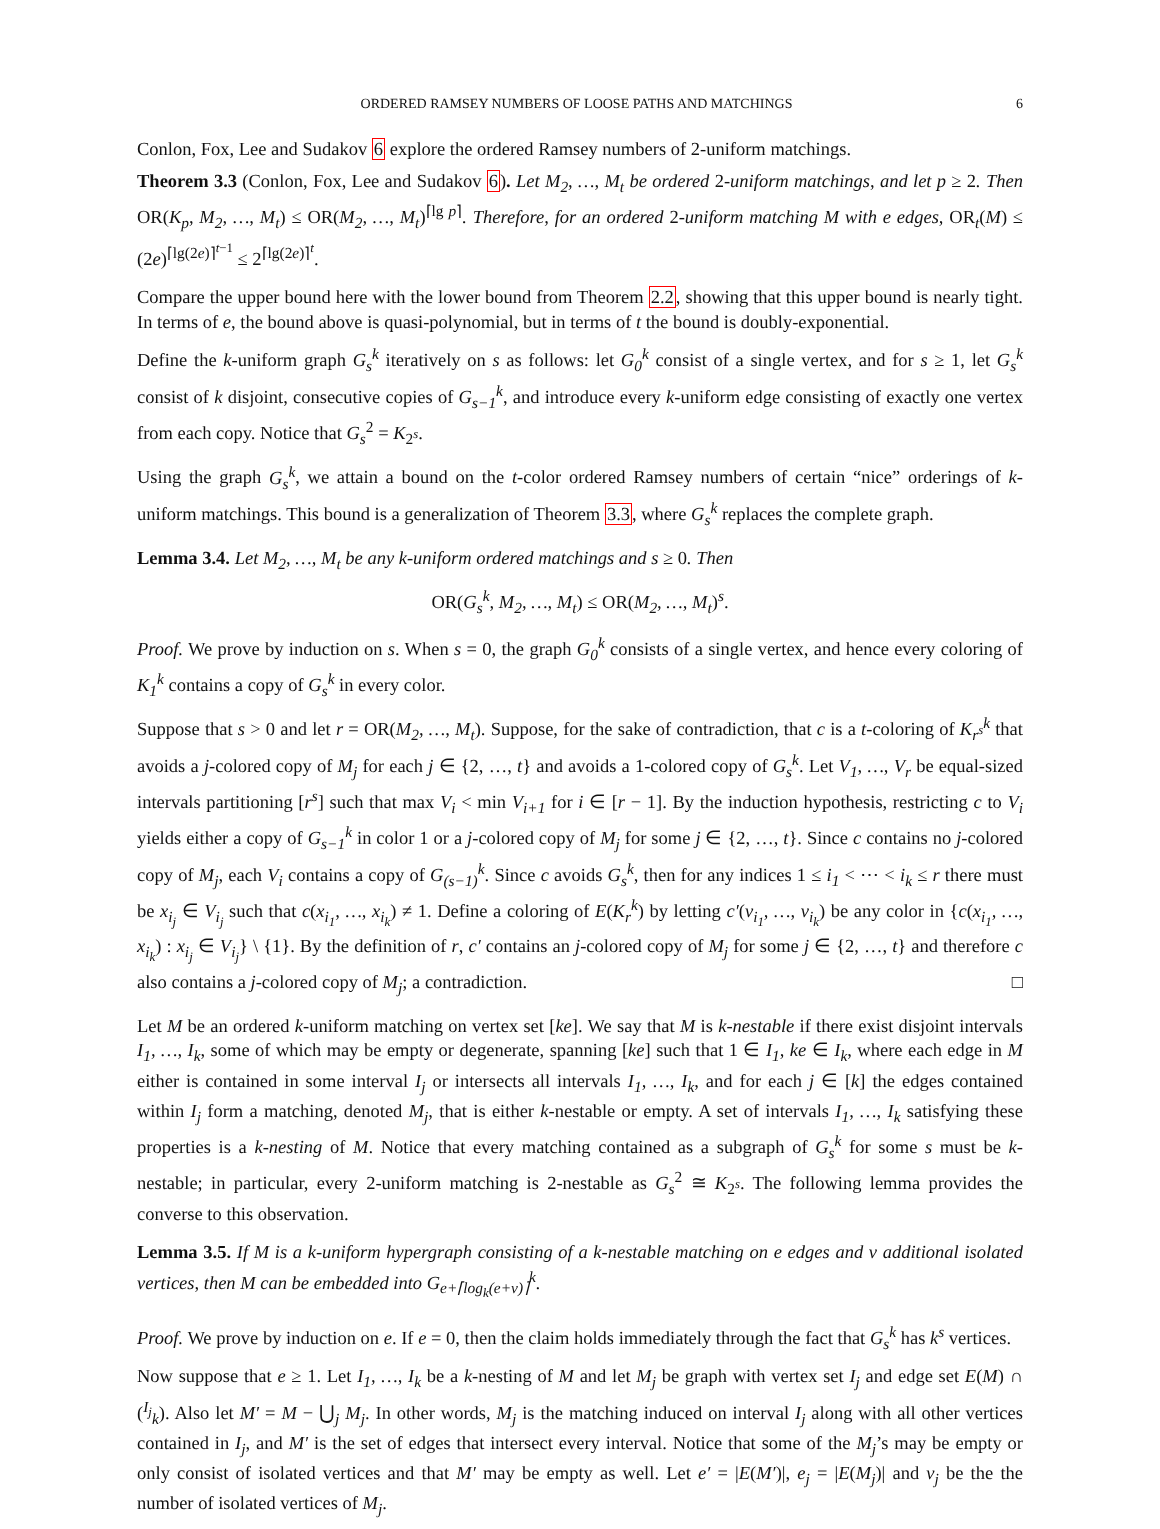ORDERED RAMSEY NUMBERS OF LOOSE PATHS AND MATCHINGS 6
Conlon, Fox, Lee and Sudakov 6 explore the ordered Ramsey numbers of 2-uniform matchings.
Theorem 3.3 (Conlon, Fox, Lee and Sudakov 6). Let M<sub>2</sub>, …, M<sub>t</sub> be ordered 2-uniform matchings, and let p ≥ 2. Then OR(K<sub>p</sub>, M<sub>2</sub>, …, M<sub>t</sub>) ≤ OR(M<sub>2</sub>, …, M<sub>t</sub>)<sup>⌈lg p⌉</sup>. Therefore, for an ordered 2-uniform matching M with e edges, OR<sub>t</sub>(M) ≤ (2e)<sup>⌈lg(2e)⌉<sup>t−1</sup></sup> ≤ 2<sup>⌈lg(2e)⌉<sup>t</sup></sup>.
Compare the upper bound here with the lower bound from Theorem 2.2, showing that this upper bound is nearly tight. In terms of e, the bound above is quasi-polynomial, but in terms of t the bound is doubly-exponential.
Define the k-uniform graph G<sub>s</sub><sup>k</sup> iteratively on s as follows: let G<sub>0</sub><sup>k</sup> consist of a single vertex, and for s ≥ 1, let G<sub>s</sub><sup>k</sup> consist of k disjoint, consecutive copies of G<sub>s−1</sub><sup>k</sup>, and introduce every k-uniform edge consisting of exactly one vertex from each copy. Notice that G<sub>s</sub><sup>2</sup> = K<sub>2<sup>s</sup></sub>.
Using the graph G<sub>s</sub><sup>k</sup>, we attain a bound on the t-color ordered Ramsey numbers of certain “nice” orderings of k-uniform matchings. This bound is a generalization of Theorem 3.3, where G<sub>s</sub><sup>k</sup> replaces the complete graph.
Lemma 3.4. Let M<sub>2</sub>, …, M<sub>t</sub> be any k-uniform ordered matchings and s ≥ 0. Then
OR(G<sub>s</sub><sup>k</sup>, M<sub>2</sub>, …, M<sub>t</sub>) ≤ OR(M<sub>2</sub>, …, M<sub>t</sub>)<sup>s</sup>.
Proof. We prove by induction on s. When s = 0, the graph G<sub>0</sub><sup>k</sup> consists of a single vertex, and hence every coloring of K<sub>1</sub><sup>k</sup> contains a copy of G<sub>s</sub><sup>k</sup> in every color.
Suppose that s > 0 and let r = OR(M<sub>2</sub>, …, M<sub>t</sub>). Suppose, for the sake of contradiction, that c is a t-coloring of K<sub>r<sup>s</sup></sub><sup>k</sup> that avoids a j-colored copy of M<sub>j</sub> for each j ∈ {2, …, t} and avoids a 1-colored copy of G<sub>s</sub><sup>k</sup>. Let V<sub>1</sub>, …, V<sub>r</sub> be equal-sized intervals partitioning [r<sup>s</sup>] such that max V<sub>i</sub> < min V<sub>i+1</sub> for i ∈ [r − 1]. By the induction hypothesis, restricting c to V<sub>i</sub> yields either a copy of G<sub>s−1</sub><sup>k</sup> in color 1 or a j-colored copy of M<sub>j</sub> for some j ∈ {2, …, t}. Since c contains no j-colored copy of M<sub>j</sub>, each V<sub>i</sub> contains a copy of G<sub>(s−1)</sub><sup>k</sup>. Since c avoids G<sub>s</sub><sup>k</sup>, then for any indices 1 ≤ i<sub>1</sub> < ⋯ < i<sub>k</sub> ≤ r there must be x<sub>i<sub>j</sub></sub> ∈ V<sub>i<sub>j</sub></sub> such that c(x<sub>i<sub>1</sub></sub>, …, x<sub>i<sub>k</sub></sub>) ≠ 1. Define a coloring of E(K<sub>r</sub><sup>k</sup>) by letting c′(v<sub>i<sub>1</sub></sub>, …, v<sub>i<sub>k</sub></sub>) be any color in {c(x<sub>i<sub>1</sub></sub>, …, x<sub>i<sub>k</sub></sub>) : x<sub>i<sub>j</sub></sub> ∈ V<sub>i<sub>j</sub></sub>} \ {1}. By the definition of r, c′ contains an j-colored copy of M<sub>j</sub> for some j ∈ {2, …, t} and therefore c also contains a j-colored copy of M<sub>j</sub>; a contradiction. □
Let M be an ordered k-uniform matching on vertex set [ke]. We say that M is k-nestable if there exist disjoint intervals I<sub>1</sub>, …, I<sub>k</sub>, some of which may be empty or degenerate, spanning [ke] such that 1 ∈ I<sub>1</sub>, ke ∈ I<sub>k</sub>, where each edge in M either is contained in some interval I<sub>j</sub> or intersects all intervals I<sub>1</sub>, …, I<sub>k</sub>, and for each j ∈ [k] the edges contained within I<sub>j</sub> form a matching, denoted M<sub>j</sub>, that is either k-nestable or empty. A set of intervals I<sub>1</sub>, …, I<sub>k</sub> satisfying these properties is a k-nesting of M. Notice that every matching contained as a subgraph of G<sub>s</sub><sup>k</sup> for some s must be k-nestable; in particular, every 2-uniform matching is 2-nestable as G<sub>s</sub><sup>2</sup> ≅ K<sub>2<sup>s</sup></sub>. The following lemma provides the converse to this observation.
Lemma 3.5. If M is a k-uniform hypergraph consisting of a k-nestable matching on e edges and v additional isolated vertices, then M can be embedded into G<sub>e+⌈log<sub>k</sub>(e+v)⌉</sub><sup>k</sup>.
Proof. We prove by induction on e. If e = 0, then the claim holds immediately through the fact that G<sub>s</sub><sup>k</sup> has k<sup>s</sup> vertices.
Now suppose that e ≥ 1. Let I<sub>1</sub>, …, I<sub>k</sub> be a k-nesting of M and let M<sub>j</sub> be graph with vertex set I<sub>j</sub> and edge set E(M) ∩ (<sup>I<sub>j</sub></sup><sub>k</sub>). Also let M′ = M − ⋃<sub>j</sub> M<sub>j</sub>. In other words, M<sub>j</sub> is the matching induced on interval I<sub>j</sub> along with all other vertices contained in I<sub>j</sub>, and M′ is the set of edges that intersect every interval. Notice that some of the M<sub>j</sub>’s may be empty or only consist of isolated vertices and that M′ may be empty as well. Let e′ = |E(M′)|, e<sub>j</sub> = |E(M<sub>j</sub>)| and v<sub>j</sub> be the the number of isolated vertices of M<sub>j</sub>.